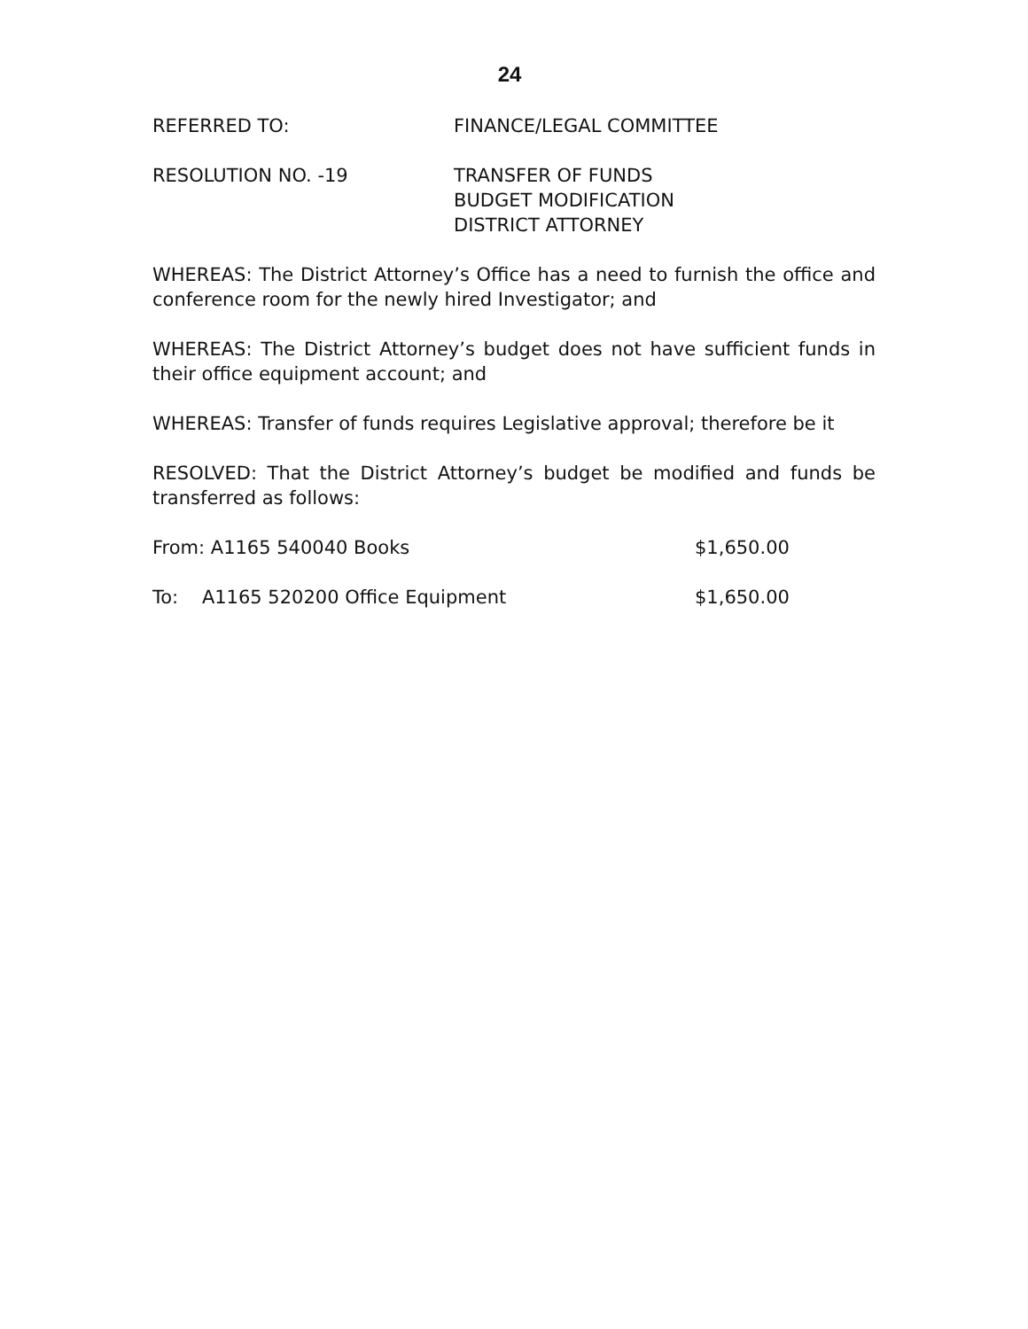24
REFERRED TO: FINANCE/LEGAL COMMITTEE
RESOLUTION NO. -19 TRANSFER OF FUNDS
BUDGET MODIFICATION
DISTRICT ATTORNEY
WHEREAS: The District Attorney’s Office has a need to furnish the office and conference room for the newly hired Investigator; and
WHEREAS: The District Attorney’s budget does not have sufficient funds in their office equipment account; and
WHEREAS: Transfer of funds requires Legislative approval; therefore be it
RESOLVED: That the District Attorney’s budget be modified and funds be transferred as follows:
From: A1165 540040 Books $1,650.00
To: A1165 520200 Office Equipment $1,650.00